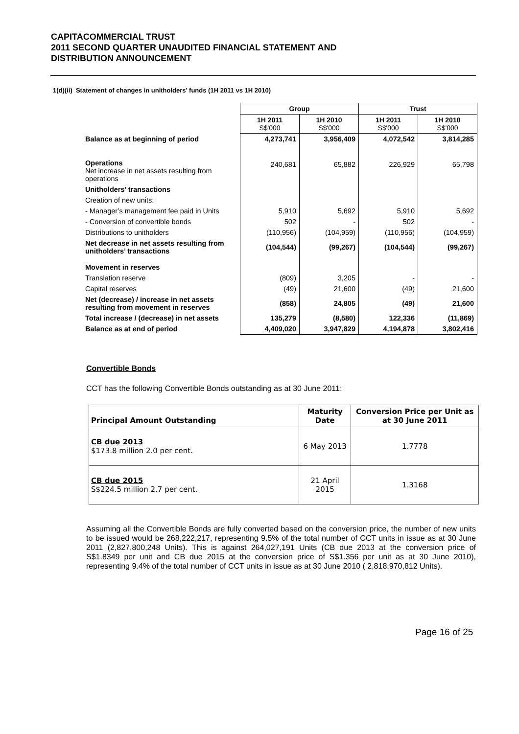CAPITACOMMERCIAL TRUST
2011 SECOND QUARTER UNAUDITED FINANCIAL STATEMENT AND
DISTRIBUTION ANNOUNCEMENT
1(d)(ii) Statement of changes in unitholders’ funds (1H 2011 vs 1H 2010)
| | Group | | Trust | |
| | 1H 2011 S$'000 | 1H 2010 S$'000 | 1H 2011 S$'000 | 1H 2010 S$'000 |
| Balance as at beginning of period | 4,273,741 | 3,956,409 | 4,072,542 | 3,814,285 |
| Operations Net increase in net assets resulting from operations | 240,681 | 65,882 | 226,929 | 65,798 |
| Unitholders’ transactions | | | | |
| Creation of new units: | | | | |
| - Manager’s management fee paid in Units | 5,910 | 5,692 | 5,910 | 5,692 |
| - Conversion of convertible bonds | 502 | - | 502 | - |
| Distributions to unitholders | (110,956) | (104,959) | (110,956) | (104,959) |
| Net decrease in net assets resulting from unitholders’ transactions | (104,544) | (99,267) | (104,544) | (99,267) |
| Movement in reserves | | | | |
| Translation reserve | (809) | 3,205 | - | - |
| Capital reserves | (49) | 21,600 | (49) | 21,600 |
| Net (decrease) / increase in net assets resulting from movement in reserves | (858) | 24,805 | (49) | 21,600 |
| Total increase / (decrease) in net assets | 135,279 | (8,580) | 122,336 | (11,869) |
| Balance as at end of period | 4,409,020 | 3,947,829 | 4,194,878 | 3,802,416 |
Convertible Bonds
CCT has the following Convertible Bonds outstanding as at 30 June 2011:
| Principal Amount Outstanding | Maturity Date | Conversion Price per Unit as at 30 June 2011 |
| --- | --- | --- |
| CB due 2013 $173.8 million 2.0 per cent. | 6 May 2013 | 1.7778 |
| CB due 2015 S$224.5 million 2.7 per cent. | 21 April 2015 | 1.3168 |
Assuming all the Convertible Bonds are fully converted based on the conversion price, the number of new units to be issued would be 268,222,217, representing 9.5% of the total number of CCT units in issue as at 30 June 2011 (2,827,800,248 Units). This is against 264,027,191 Units (CB due 2013 at the conversion price of S$1.8349 per unit and CB due 2015 at the conversion price of S$1.356 per unit as at 30 June 2010), representing 9.4% of the total number of CCT units in issue as at 30 June 2010 ( 2,818,970,812 Units).
Page 16 of 25